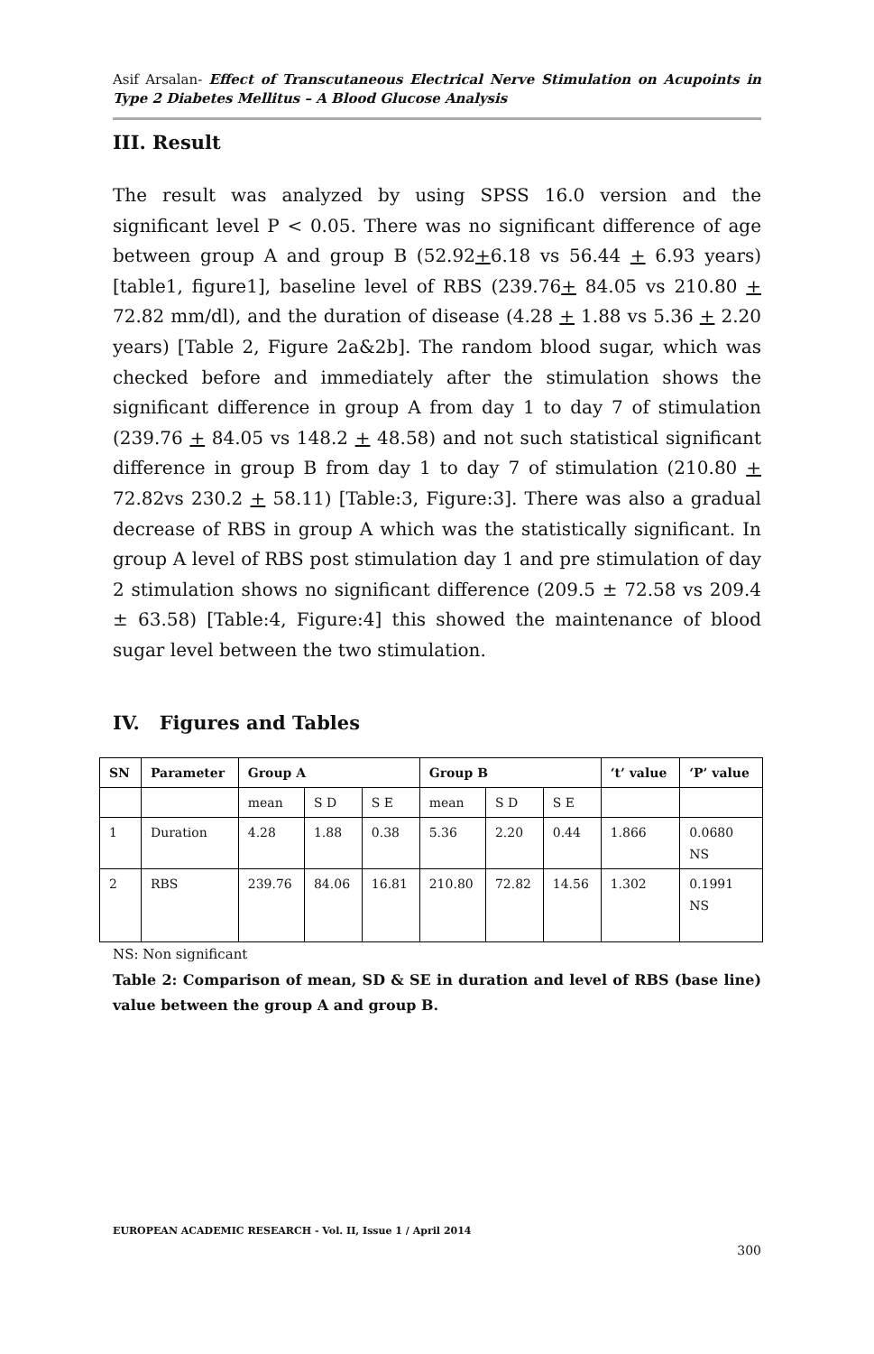Asif Arsalan- Effect of Transcutaneous Electrical Nerve Stimulation on Acupoints in Type 2 Diabetes Mellitus – A Blood Glucose Analysis
III. Result
The result was analyzed by using SPSS 16.0 version and the significant level P < 0.05. There was no significant difference of age between group A and group B (52.92+6.18 vs 56.44 + 6.93 years) [table1, figure1], baseline level of RBS (239.76+ 84.05 vs 210.80 + 72.82 mm/dl), and the duration of disease (4.28 + 1.88 vs 5.36 + 2.20 years) [Table 2, Figure 2a&2b]. The random blood sugar, which was checked before and immediately after the stimulation shows the significant difference in group A from day 1 to day 7 of stimulation (239.76 + 84.05 vs 148.2 + 48.58) and not such statistical significant difference in group B from day 1 to day 7 of stimulation (210.80 + 72.82vs 230.2 + 58.11) [Table:3, Figure:3]. There was also a gradual decrease of RBS in group A which was the statistically significant. In group A level of RBS post stimulation day 1 and pre stimulation of day 2 stimulation shows no significant difference (209.5 ± 72.58 vs 209.4 ± 63.58) [Table:4, Figure:4] this showed the maintenance of blood sugar level between the two stimulation.
IV. Figures and Tables
| SN | Parameter | Group A | | | Group B | | | ‘t’ value | ‘P’ value |
| --- | --- | --- | --- | --- | --- | --- | --- | --- | --- |
| | | mean | S D | S E | mean | S D | S E | | |
| 1 | Duration | 4.28 | 1.88 | 0.38 | 5.36 | 2.20 | 0.44 | 1.866 | 0.0680 NS |
| 2 | RBS | 239.76 | 84.06 | 16.81 | 210.80 | 72.82 | 14.56 | 1.302 | 0.1991 NS |
NS: Non significant
Table 2: Comparison of mean, SD & SE in duration and level of RBS (base line) value between the group A and group B.
EUROPEAN ACADEMIC RESEARCH - Vol. II, Issue 1 / April 2014
300